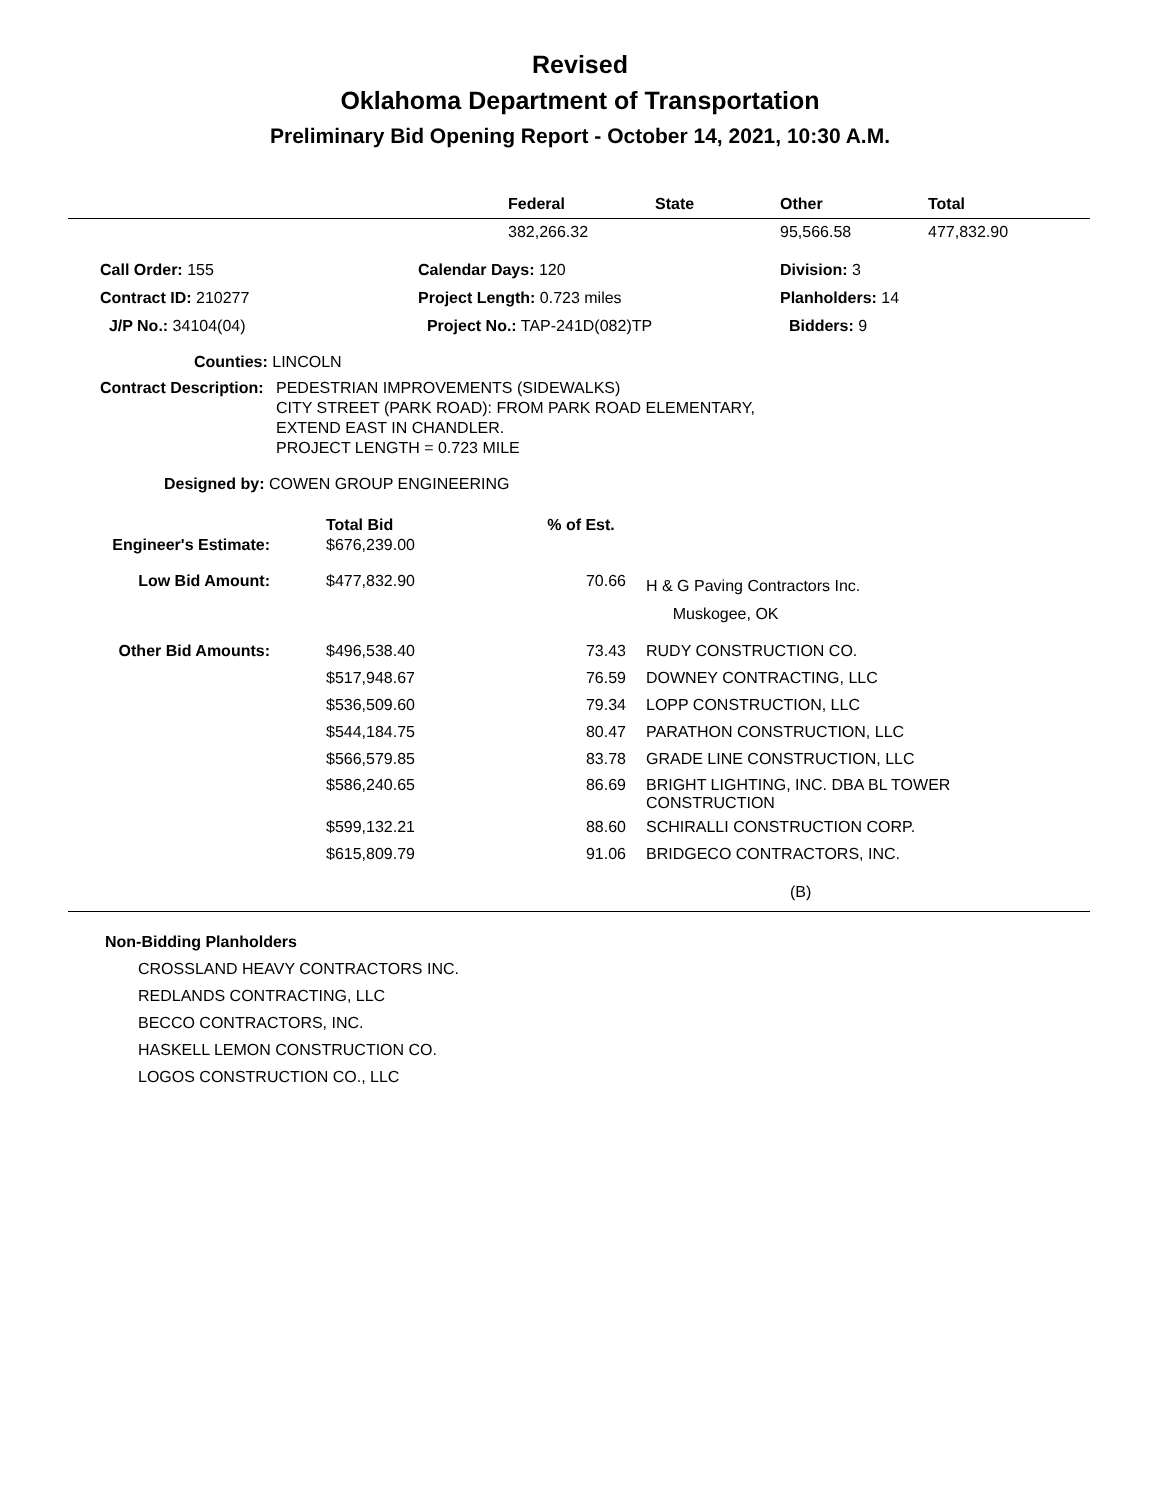Revised
Oklahoma Department of Transportation
Preliminary Bid Opening Report - October 14, 2021, 10:30 A.M.
| | Federal | State | Other | Total |
| --- | --- | --- | --- | --- |
| | 382,266.32 | | 95,566.58 | 477,832.90 |
| Call Order: 155 | Calendar Days: 120 | Division: 3 |
| Contract ID: 210277 | Project Length: 0.723 miles | Planholders: 14 |
| J/P No.: 34104(04) | Project No.: TAP-241D(082)TP | Bidders: 9 |
Counties: LINCOLN
Contract Description:
PEDESTRIAN IMPROVEMENTS (SIDEWALKS)
CITY STREET (PARK ROAD): FROM PARK ROAD ELEMENTARY,
EXTEND EAST IN CHANDLER.
PROJECT LENGTH = 0.723 MILE
Designed by: COWEN GROUP ENGINEERING
| | Total Bid | % of Est. | |
| Engineer's Estimate: | $676,239.00 | | |
| Low Bid Amount: | $477,832.90 | 70.66 | H & G Paving Contractors Inc. Muskogee, OK |
| Other Bid Amounts: | $496,538.40 | 73.43 | RUDY CONSTRUCTION CO. |
| | $517,948.67 | 76.59 | DOWNEY CONTRACTING, LLC |
| | $536,509.60 | 79.34 | LOPP CONSTRUCTION, LLC |
| | $544,184.75 | 80.47 | PARATHON CONSTRUCTION, LLC |
| | $566,579.85 | 83.78 | GRADE LINE CONSTRUCTION, LLC |
| | $586,240.65 | 86.69 | BRIGHT LIGHTING, INC. DBA BL TOWER CONSTRUCTION |
| | $599,132.21 | 88.60 | SCHIRALLI CONSTRUCTION CORP. |
| | $615,809.79 | 91.06 | BRIDGECO CONTRACTORS, INC. |
(B)
Non-Bidding Planholders
CROSSLAND HEAVY CONTRACTORS INC.
REDLANDS CONTRACTING, LLC
BECCO CONTRACTORS, INC.
HASKELL LEMON CONSTRUCTION CO.
LOGOS CONSTRUCTION CO., LLC